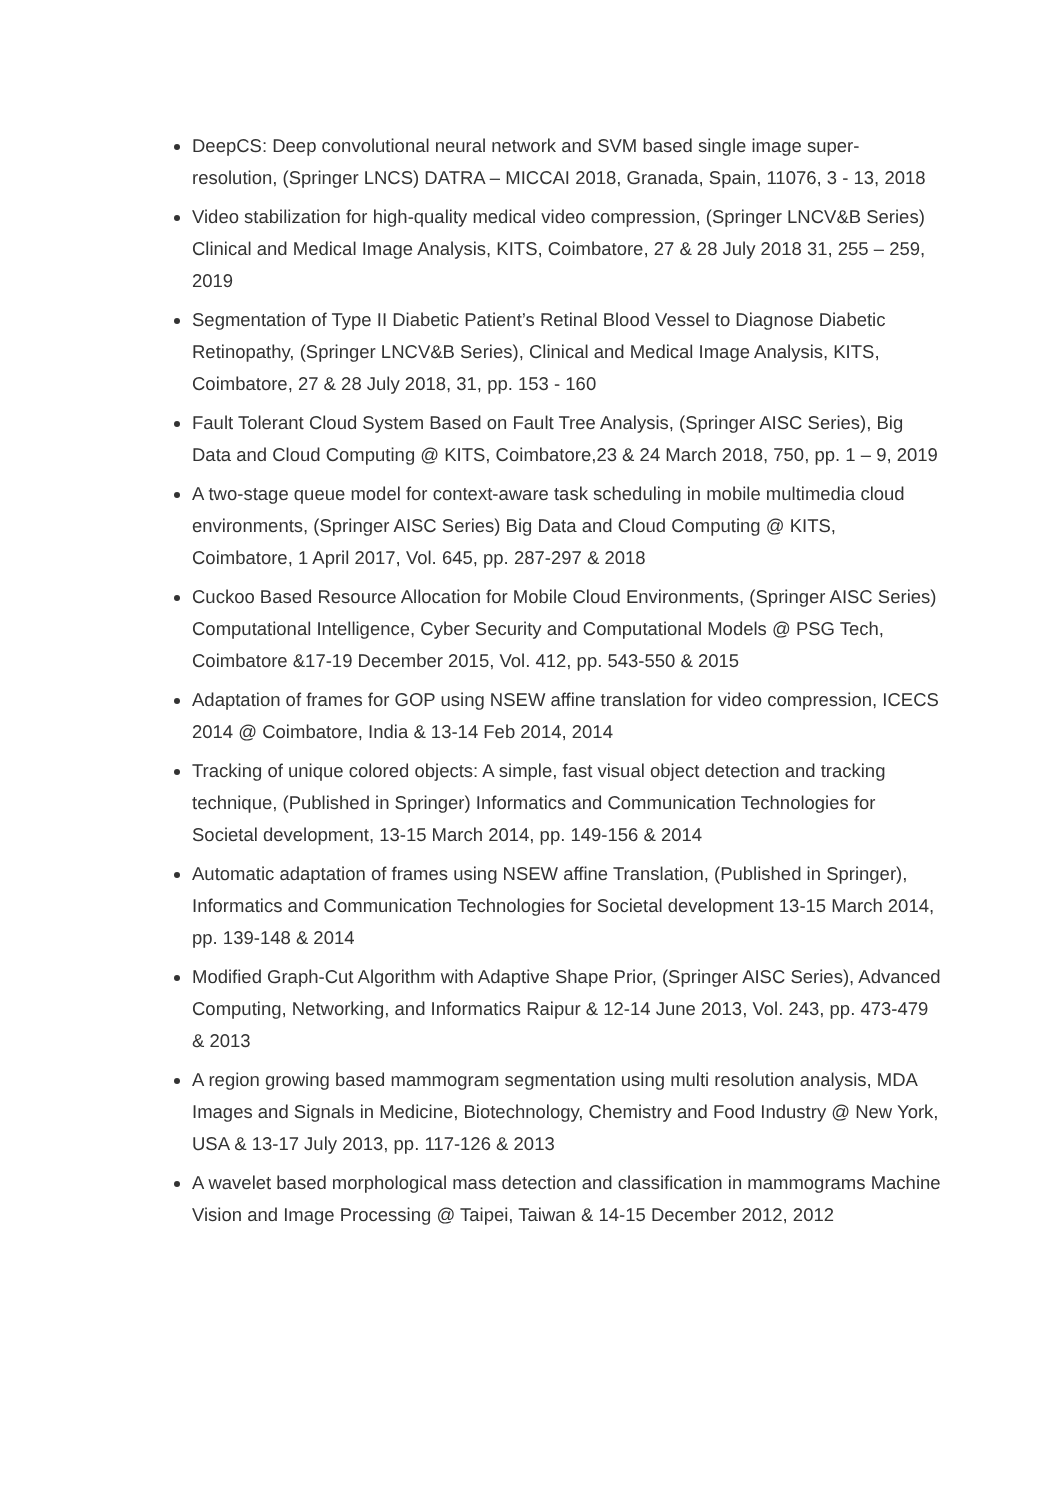DeepCS: Deep convolutional neural network and SVM based single image super-resolution, (Springer LNCS) DATRA – MICCAI 2018, Granada, Spain, 11076, 3 - 13, 2018
Video stabilization for high-quality medical video compression, (Springer LNCV&B Series) Clinical and Medical Image Analysis, KITS, Coimbatore, 27 & 28 July 2018 31, 255 – 259, 2019
Segmentation of Type II Diabetic Patient’s Retinal Blood Vessel to Diagnose Diabetic Retinopathy, (Springer LNCV&B Series), Clinical and Medical Image Analysis, KITS, Coimbatore, 27 & 28 July 2018, 31, pp. 153 - 160
Fault Tolerant Cloud System Based on Fault Tree Analysis, (Springer AISC Series), Big Data and Cloud Computing @ KITS, Coimbatore,23 & 24 March 2018, 750, pp. 1 – 9, 2019
A two-stage queue model for context-aware task scheduling in mobile multimedia cloud environments, (Springer AISC Series) Big Data and Cloud Computing @ KITS, Coimbatore, 1 April 2017, Vol. 645, pp. 287-297 & 2018
Cuckoo Based Resource Allocation for Mobile Cloud Environments, (Springer AISC Series) Computational Intelligence, Cyber Security and Computational Models @ PSG Tech, Coimbatore &17-19 December 2015, Vol. 412, pp. 543-550 & 2015
Adaptation of frames for GOP using NSEW affine translation for video compression, ICECS 2014 @ Coimbatore, India & 13-14 Feb 2014, 2014
Tracking of unique colored objects: A simple, fast visual object detection and tracking technique, (Published in Springer) Informatics and Communication Technologies for Societal development, 13-15 March 2014, pp. 149-156 & 2014
Automatic adaptation of frames using NSEW affine Translation, (Published in Springer), Informatics and Communication Technologies for Societal development 13-15 March 2014, pp. 139-148 & 2014
Modified Graph-Cut Algorithm with Adaptive Shape Prior, (Springer AISC Series), Advanced Computing, Networking, and Informatics Raipur & 12-14 June 2013, Vol. 243, pp. 473-479 & 2013
A region growing based mammogram segmentation using multi resolution analysis, MDA Images and Signals in Medicine, Biotechnology, Chemistry and Food Industry @ New York, USA & 13-17 July 2013, pp. 117-126 & 2013
A wavelet based morphological mass detection and classification in mammograms Machine Vision and Image Processing @ Taipei, Taiwan & 14-15 December 2012, 2012